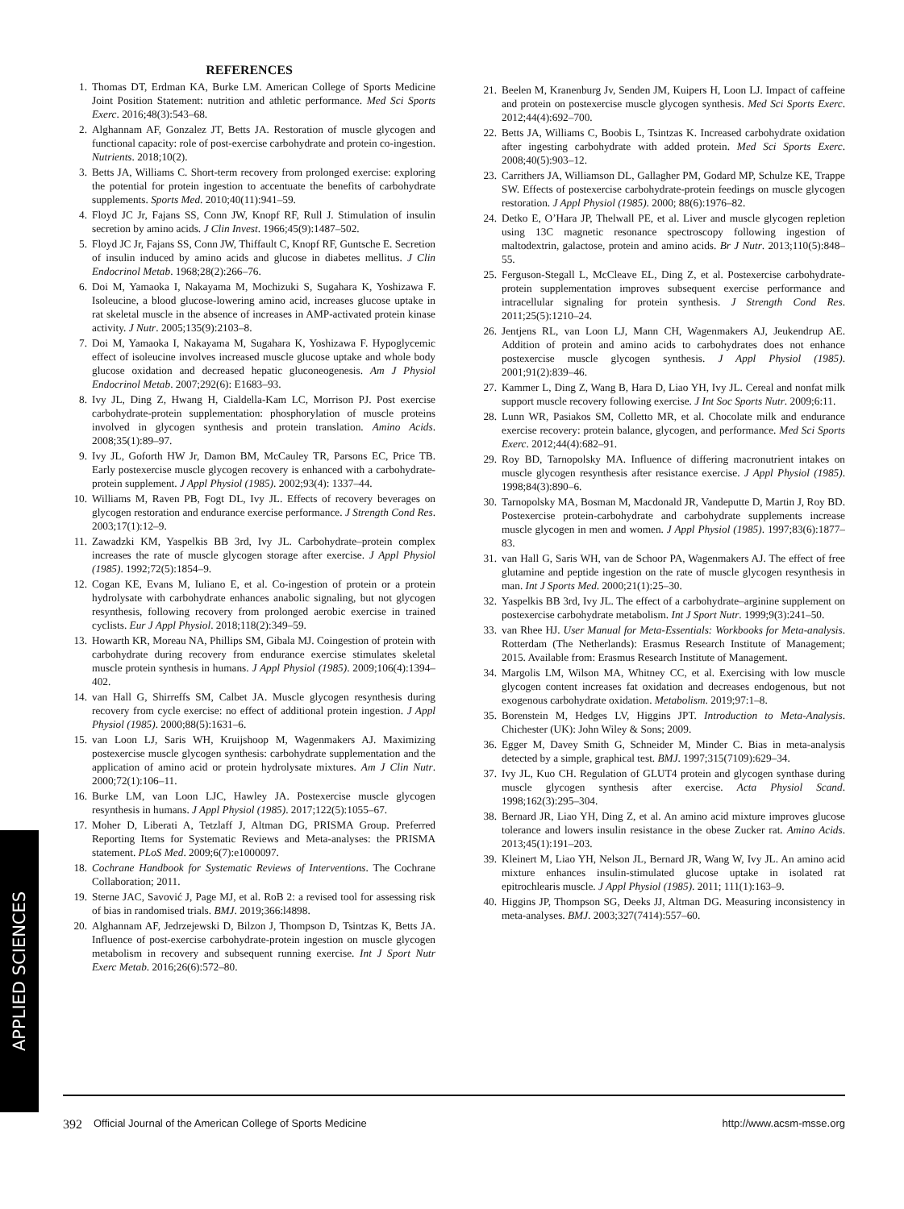REFERENCES
1. Thomas DT, Erdman KA, Burke LM. American College of Sports Medicine Joint Position Statement: nutrition and athletic performance. Med Sci Sports Exerc. 2016;48(3):543–68.
2. Alghannam AF, Gonzalez JT, Betts JA. Restoration of muscle glycogen and functional capacity: role of post-exercise carbohydrate and protein co-ingestion. Nutrients. 2018;10(2).
3. Betts JA, Williams C. Short-term recovery from prolonged exercise: exploring the potential for protein ingestion to accentuate the benefits of carbohydrate supplements. Sports Med. 2010;40(11):941–59.
4. Floyd JC Jr, Fajans SS, Conn JW, Knopf RF, Rull J. Stimulation of insulin secretion by amino acids. J Clin Invest. 1966;45(9):1487–502.
5. Floyd JC Jr, Fajans SS, Conn JW, Thiffault C, Knopf RF, Guntsche E. Secretion of insulin induced by amino acids and glucose in diabetes mellitus. J Clin Endocrinol Metab. 1968;28(2):266–76.
6. Doi M, Yamaoka I, Nakayama M, Mochizuki S, Sugahara K, Yoshizawa F. Isoleucine, a blood glucose-lowering amino acid, increases glucose uptake in rat skeletal muscle in the absence of increases in AMP-activated protein kinase activity. J Nutr. 2005;135(9):2103–8.
7. Doi M, Yamaoka I, Nakayama M, Sugahara K, Yoshizawa F. Hypoglycemic effect of isoleucine involves increased muscle glucose uptake and whole body glucose oxidation and decreased hepatic gluconeogenesis. Am J Physiol Endocrinol Metab. 2007;292(6): E1683–93.
8. Ivy JL, Ding Z, Hwang H, Cialdella-Kam LC, Morrison PJ. Post exercise carbohydrate-protein supplementation: phosphorylation of muscle proteins involved in glycogen synthesis and protein translation. Amino Acids. 2008;35(1):89–97.
9. Ivy JL, Goforth HW Jr, Damon BM, McCauley TR, Parsons EC, Price TB. Early postexercise muscle glycogen recovery is enhanced with a carbohydrate-protein supplement. J Appl Physiol (1985). 2002;93(4): 1337–44.
10. Williams M, Raven PB, Fogt DL, Ivy JL. Effects of recovery beverages on glycogen restoration and endurance exercise performance. J Strength Cond Res. 2003;17(1):12–9.
11. Zawadzki KM, Yaspelkis BB 3rd, Ivy JL. Carbohydrate–protein complex increases the rate of muscle glycogen storage after exercise. J Appl Physiol (1985). 1992;72(5):1854–9.
12. Cogan KE, Evans M, Iuliano E, et al. Co-ingestion of protein or a protein hydrolysate with carbohydrate enhances anabolic signaling, but not glycogen resynthesis, following recovery from prolonged aerobic exercise in trained cyclists. Eur J Appl Physiol. 2018;118(2):349–59.
13. Howarth KR, Moreau NA, Phillips SM, Gibala MJ. Coingestion of protein with carbohydrate during recovery from endurance exercise stimulates skeletal muscle protein synthesis in humans. J Appl Physiol (1985). 2009;106(4):1394–402.
14. van Hall G, Shirreffs SM, Calbet JA. Muscle glycogen resynthesis during recovery from cycle exercise: no effect of additional protein ingestion. J Appl Physiol (1985). 2000;88(5):1631–6.
15. van Loon LJ, Saris WH, Kruijshoop M, Wagenmakers AJ. Maximizing postexercise muscle glycogen synthesis: carbohydrate supplementation and the application of amino acid or protein hydrolysate mixtures. Am J Clin Nutr. 2000;72(1):106–11.
16. Burke LM, van Loon LJC, Hawley JA. Postexercise muscle glycogen resynthesis in humans. J Appl Physiol (1985). 2017;122(5):1055–67.
17. Moher D, Liberati A, Tetzlaff J, Altman DG, PRISMA Group. Preferred Reporting Items for Systematic Reviews and Meta-analyses: the PRISMA statement. PLoS Med. 2009;6(7):e1000097.
18. Cochrane Handbook for Systematic Reviews of Interventions. The Cochrane Collaboration; 2011.
19. Sterne JAC, Savović J, Page MJ, et al. RoB 2: a revised tool for assessing risk of bias in randomised trials. BMJ. 2019;366:l4898.
20. Alghannam AF, Jedrzejewski D, Bilzon J, Thompson D, Tsintzas K, Betts JA. Influence of post-exercise carbohydrate-protein ingestion on muscle glycogen metabolism in recovery and subsequent running exercise. Int J Sport Nutr Exerc Metab. 2016;26(6):572–80.
21. Beelen M, Kranenburg Jv, Senden JM, Kuipers H, Loon LJ. Impact of caffeine and protein on postexercise muscle glycogen synthesis. Med Sci Sports Exerc. 2012;44(4):692–700.
22. Betts JA, Williams C, Boobis L, Tsintzas K. Increased carbohydrate oxidation after ingesting carbohydrate with added protein. Med Sci Sports Exerc. 2008;40(5):903–12.
23. Carrithers JA, Williamson DL, Gallagher PM, Godard MP, Schulze KE, Trappe SW. Effects of postexercise carbohydrate-protein feedings on muscle glycogen restoration. J Appl Physiol (1985). 2000; 88(6):1976–82.
24. Detko E, O’Hara JP, Thelwall PE, et al. Liver and muscle glycogen repletion using 13C magnetic resonance spectroscopy following ingestion of maltodextrin, galactose, protein and amino acids. Br J Nutr. 2013;110(5):848–55.
25. Ferguson-Stegall L, McCleave EL, Ding Z, et al. Postexercise carbohydrate-protein supplementation improves subsequent exercise performance and intracellular signaling for protein synthesis. J Strength Cond Res. 2011;25(5):1210–24.
26. Jentjens RL, van Loon LJ, Mann CH, Wagenmakers AJ, Jeukendrup AE. Addition of protein and amino acids to carbohydrates does not enhance postexercise muscle glycogen synthesis. J Appl Physiol (1985). 2001;91(2):839–46.
27. Kammer L, Ding Z, Wang B, Hara D, Liao YH, Ivy JL. Cereal and nonfat milk support muscle recovery following exercise. J Int Soc Sports Nutr. 2009;6:11.
28. Lunn WR, Pasiakos SM, Colletto MR, et al. Chocolate milk and endurance exercise recovery: protein balance, glycogen, and performance. Med Sci Sports Exerc. 2012;44(4):682–91.
29. Roy BD, Tarnopolsky MA. Influence of differing macronutrient intakes on muscle glycogen resynthesis after resistance exercise. J Appl Physiol (1985). 1998;84(3):890–6.
30. Tarnopolsky MA, Bosman M, Macdonald JR, Vandeputte D, Martin J, Roy BD. Postexercise protein-carbohydrate and carbohydrate supplements increase muscle glycogen in men and women. J Appl Physiol (1985). 1997;83(6):1877–83.
31. van Hall G, Saris WH, van de Schoor PA, Wagenmakers AJ. The effect of free glutamine and peptide ingestion on the rate of muscle glycogen resynthesis in man. Int J Sports Med. 2000;21(1):25–30.
32. Yaspelkis BB 3rd, Ivy JL. The effect of a carbohydrate–arginine supplement on postexercise carbohydrate metabolism. Int J Sport Nutr. 1999;9(3):241–50.
33. van Rhee HJ. User Manual for Meta-Essentials: Workbooks for Meta-analysis. Rotterdam (The Netherlands): Erasmus Research Institute of Management; 2015. Available from: Erasmus Research Institute of Management.
34. Margolis LM, Wilson MA, Whitney CC, et al. Exercising with low muscle glycogen content increases fat oxidation and decreases endogenous, but not exogenous carbohydrate oxidation. Metabolism. 2019;97:1–8.
35. Borenstein M, Hedges LV, Higgins JPT. Introduction to Meta-Analysis. Chichester (UK): John Wiley & Sons; 2009.
36. Egger M, Davey Smith G, Schneider M, Minder C. Bias in meta-analysis detected by a simple, graphical test. BMJ. 1997;315(7109):629–34.
37. Ivy JL, Kuo CH. Regulation of GLUT4 protein and glycogen synthase during muscle glycogen synthesis after exercise. Acta Physiol Scand. 1998;162(3):295–304.
38. Bernard JR, Liao YH, Ding Z, et al. An amino acid mixture improves glucose tolerance and lowers insulin resistance in the obese Zucker rat. Amino Acids. 2013;45(1):191–203.
39. Kleinert M, Liao YH, Nelson JL, Bernard JR, Wang W, Ivy JL. An amino acid mixture enhances insulin-stimulated glucose uptake in isolated rat epitrochlearis muscle. J Appl Physiol (1985). 2011; 111(1):163–9.
40. Higgins JP, Thompson SG, Deeks JJ, Altman DG. Measuring inconsistency in meta-analyses. BMJ. 2003;327(7414):557–60.
APPLIED SCIENCES
392 Official Journal of the American College of Sports Medicine http://www.acsm-msse.org